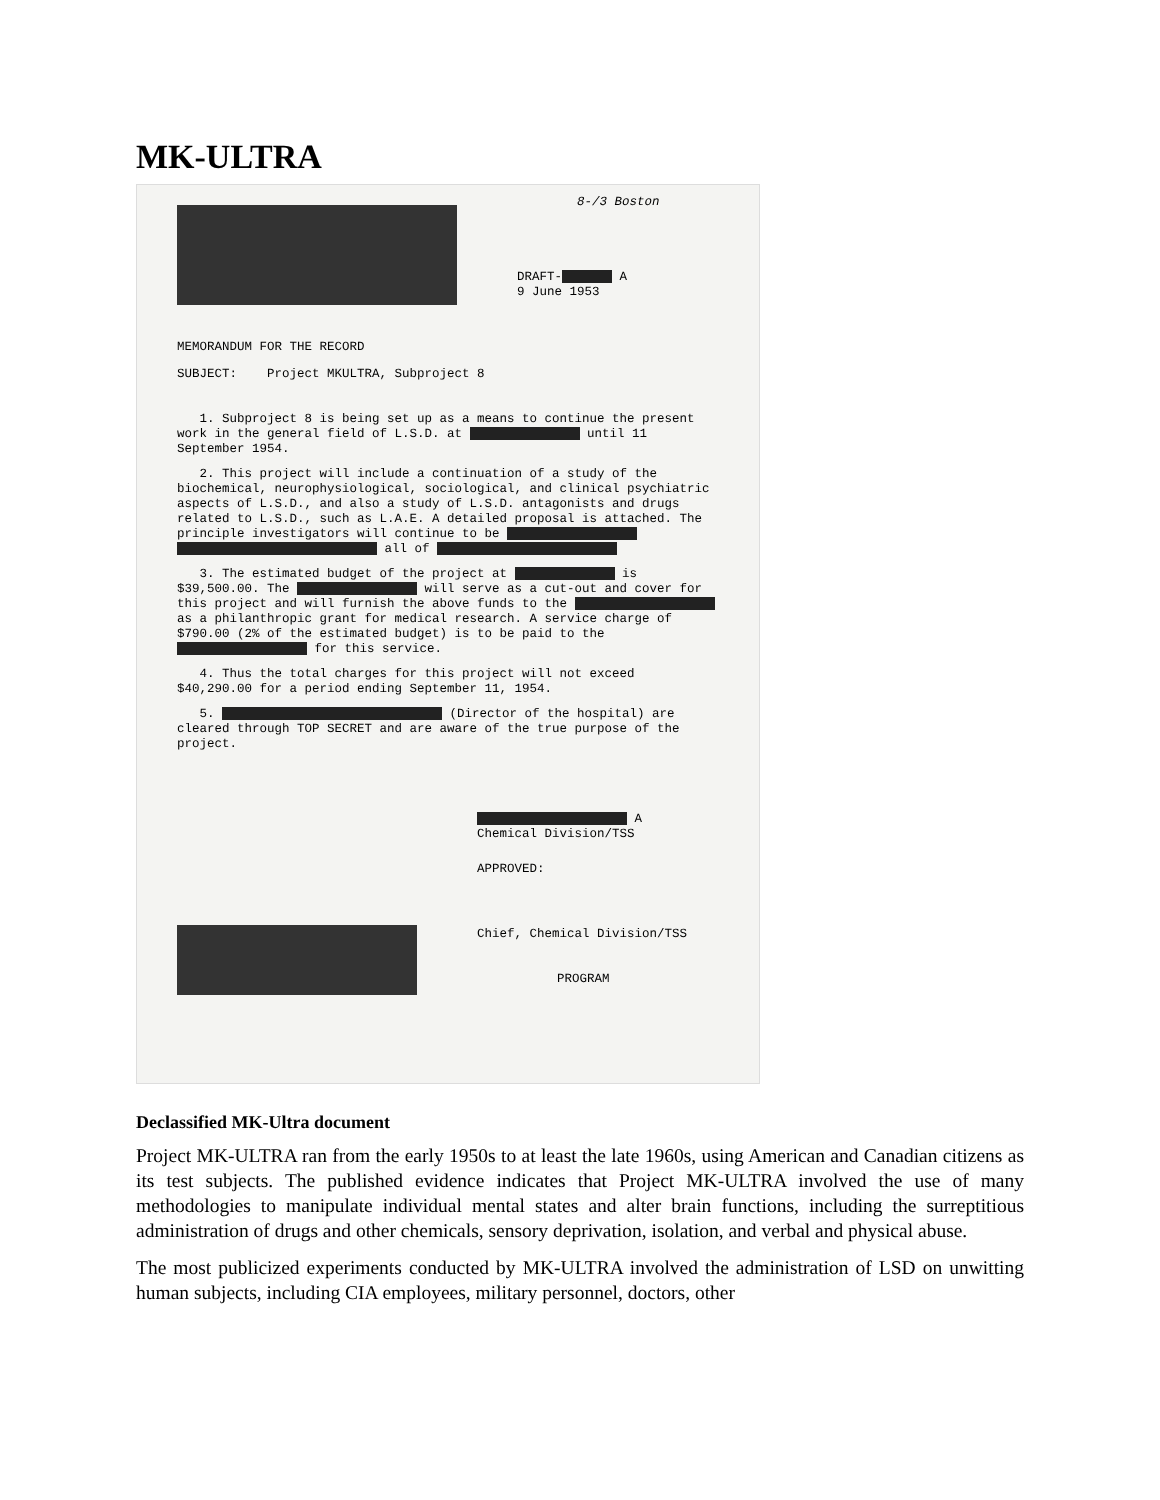MK-ULTRA
8-/3 Boston
DRAFT- A
9 June 1953
MEMORANDUM FOR THE RECORD
SUBJECT: Project MKULTRA, Subproject 8
1. Subproject 8 is being set up as a means to continue the present work in the general field of L.S.D. at until 11 September 1954.
2. This project will include a continuation of a study of the biochemical, neurophysiological, sociological, and clinical psychiatric aspects of L.S.D., and also a study of L.S.D. antagonists and drugs related to L.S.D., such as L.A.E. A detailed proposal is attached. The principle investigators will continue to be all of
3. The estimated budget of the project at is $39,500.00. The will serve as a cut-out and cover for this project and will furnish the above funds to the as a philanthropic grant for medical research. A service charge of $790.00 (2% of the estimated budget) is to be paid to the for this service.
4. Thus the total charges for this project will not exceed $40,290.00 for a period ending September 11, 1954.
5. (Director of the hospital) are cleared through TOP SECRET and are aware of the true purpose of the project.
A
Chemical Division/TSS
APPROVED:
Chief, Chemical Division/TSS
PROGRAM
Declassified MK-Ultra document
Project MK-ULTRA ran from the early 1950s to at least the late 1960s, using American and Canadian citizens as its test subjects. The published evidence indicates that Project MK-ULTRA involved the use of many methodologies to manipulate individual mental states and alter brain functions, including the surreptitious administration of drugs and other chemicals, sensory deprivation, isolation, and verbal and physical abuse.
The most publicized experiments conducted by MK-ULTRA involved the administration of LSD on unwitting human subjects, including CIA employees, military personnel, doctors, other